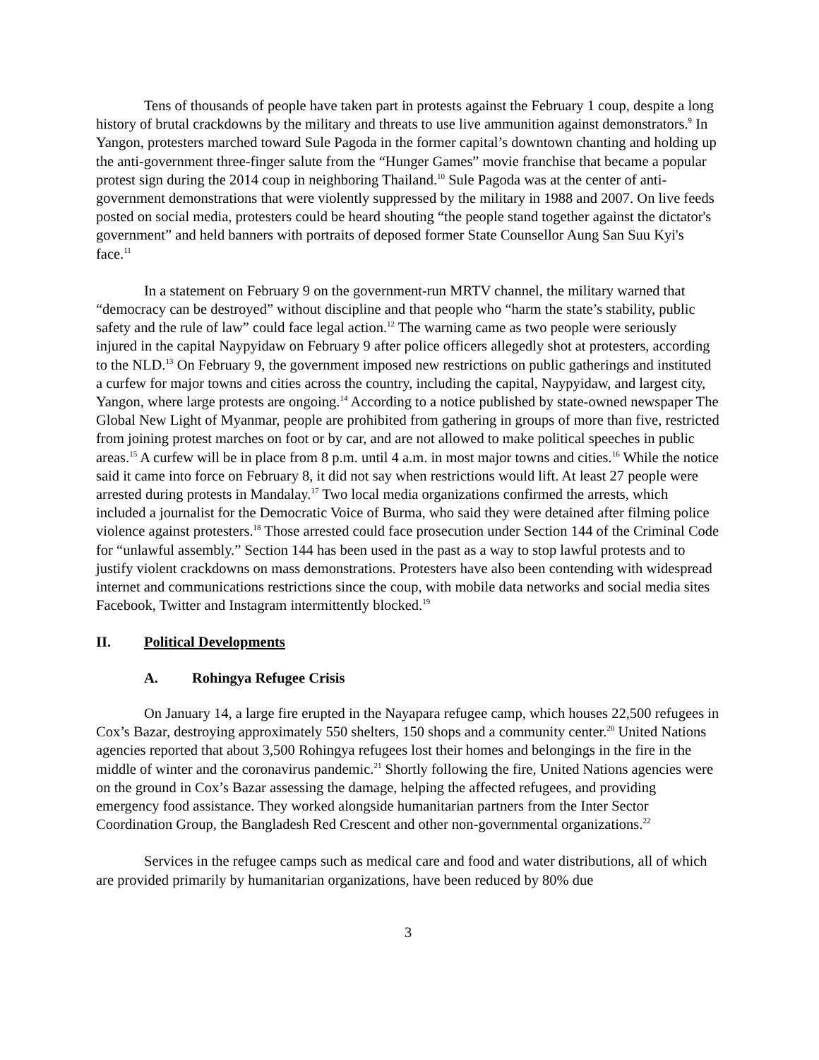Tens of thousands of people have taken part in protests against the February 1 coup, despite a long history of brutal crackdowns by the military and threats to use live ammunition against demonstrators.<sup>9</sup> In Yangon, protesters marched toward Sule Pagoda in the former capital’s downtown chanting and holding up the anti-government three-finger salute from the “Hunger Games” movie franchise that became a popular protest sign during the 2014 coup in neighboring Thailand.<sup>10</sup> Sule Pagoda was at the center of anti-government demonstrations that were violently suppressed by the military in 1988 and 2007. On live feeds posted on social media, protesters could be heard shouting “the people stand together against the dictator's government” and held banners with portraits of deposed former State Counsellor Aung San Suu Kyi's face.<sup>11</sup>
In a statement on February 9 on the government-run MRTV channel, the military warned that “democracy can be destroyed” without discipline and that people who “harm the state’s stability, public safety and the rule of law” could face legal action.<sup>12</sup> The warning came as two people were seriously injured in the capital Naypyidaw on February 9 after police officers allegedly shot at protesters, according to the NLD.<sup>13</sup> On February 9, the government imposed new restrictions on public gatherings and instituted a curfew for major towns and cities across the country, including the capital, Naypyidaw, and largest city, Yangon, where large protests are ongoing.<sup>14</sup> According to a notice published by state-owned newspaper The Global New Light of Myanmar, people are prohibited from gathering in groups of more than five, restricted from joining protest marches on foot or by car, and are not allowed to make political speeches in public areas.<sup>15</sup> A curfew will be in place from 8 p.m. until 4 a.m. in most major towns and cities.<sup>16</sup> While the notice said it came into force on February 8, it did not say when restrictions would lift. At least 27 people were arrested during protests in Mandalay.<sup>17</sup> Two local media organizations confirmed the arrests, which included a journalist for the Democratic Voice of Burma, who said they were detained after filming police violence against protesters.<sup>18</sup> Those arrested could face prosecution under Section 144 of the Criminal Code for “unlawful assembly.” Section 144 has been used in the past as a way to stop lawful protests and to justify violent crackdowns on mass demonstrations. Protesters have also been contending with widespread internet and communications restrictions since the coup, with mobile data networks and social media sites Facebook, Twitter and Instagram intermittently blocked.<sup>19</sup>
II. Political Developments
A. Rohingya Refugee Crisis
On January 14, a large fire erupted in the Nayapara refugee camp, which houses 22,500 refugees in Cox’s Bazar, destroying approximately 550 shelters, 150 shops and a community center.<sup>20</sup> United Nations agencies reported that about 3,500 Rohingya refugees lost their homes and belongings in the fire in the middle of winter and the coronavirus pandemic.<sup>21</sup> Shortly following the fire, United Nations agencies were on the ground in Cox’s Bazar assessing the damage, helping the affected refugees, and providing emergency food assistance. They worked alongside humanitarian partners from the Inter Sector Coordination Group, the Bangladesh Red Crescent and other non-governmental organizations.<sup>22</sup>
Services in the refugee camps such as medical care and food and water distributions, all of which are provided primarily by humanitarian organizations, have been reduced by 80% due
3